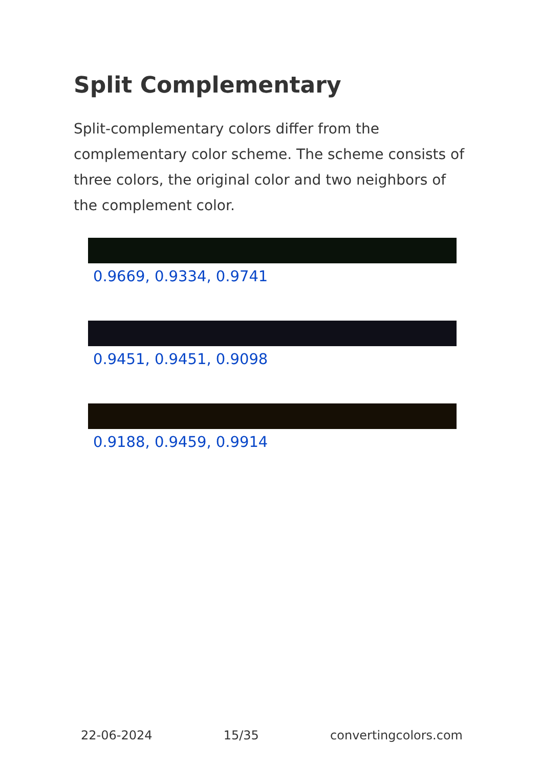Split Complementary
Split-complementary colors differ from the complementary color scheme. The scheme consists of three colors, the original color and two neighbors of the complement color.
0.9669, 0.9334, 0.9741
0.9451, 0.9451, 0.9098
0.9188, 0.9459, 0.9914
22-06-2024 15/35 convertingcolors.com